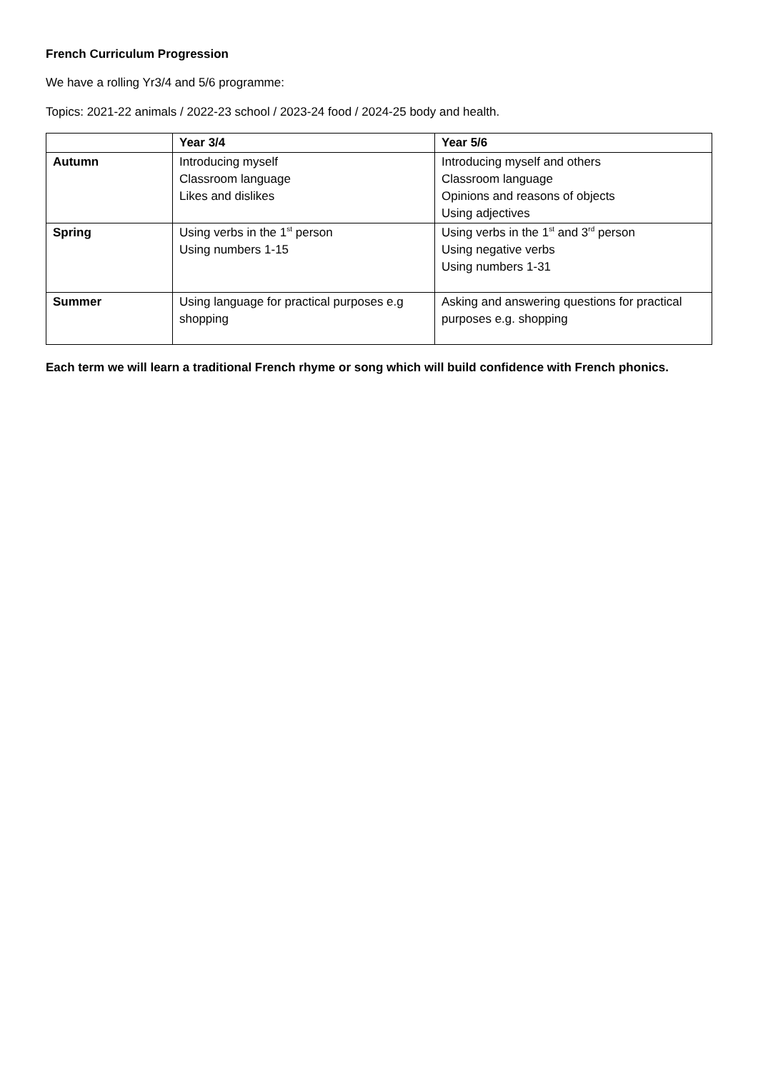French Curriculum Progression
We have a rolling Yr3/4 and 5/6 programme:
Topics: 2021-22 animals / 2022-23 school / 2023-24 food / 2024-25 body and health.
| | Year 3/4 | Year 5/6 |
| --- | --- | --- |
| Autumn | Introducing myself Classroom language Likes and dislikes | Introducing myself and others Classroom language Opinions and reasons of objects Using adjectives |
| Spring | Using verbs in the 1<sup>st</sup> person Using numbers 1-15 | Using verbs in the 1<sup>st</sup> and 3<sup>rd</sup> person Using negative verbs Using numbers 1-31 |
| Summer | Using language for practical purposes e.g shopping | Asking and answering questions for practical purposes e.g. shopping |
Each term we will learn a traditional French rhyme or song which will build confidence with French phonics.